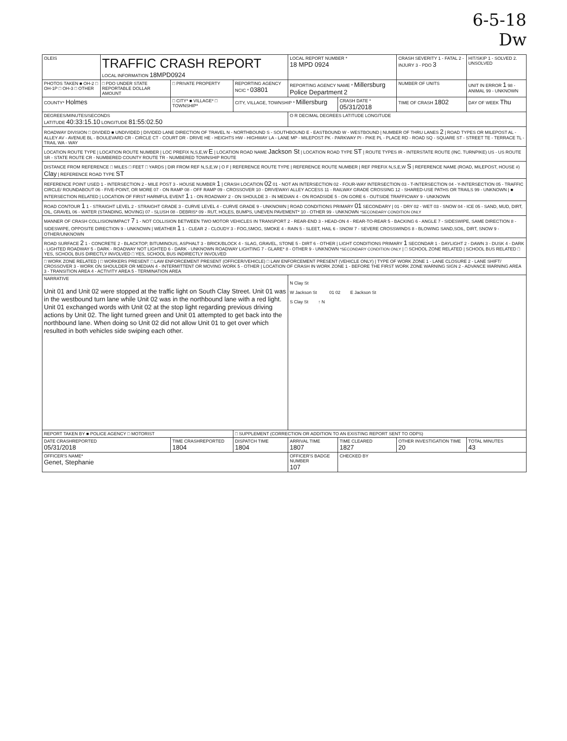6-5-18
Dw
| OLEIS | TRAFFIC CRASH REPORT LOCAL INFORMATION 18MPD0924 | | | LOCAL REPORT NUMBER * 18 MPD 0924 | | CRASH SEVERITY 1 - FATAL 2 - INJURY 3 - PDO 3 | HIT/SKIP 1 - SOLVED 2. UNSOLVED |
| PHOTOS TAKEN ■ OH-2 □ OH-1P □ OH-3 □ OTHER | □ PDO UNDER STATE REPORTABLE DOLLAR AMOUNT | □ PRIVATE PROPERTY | REPORTING AGENCY NCIC * 03801 | REPORTING AGENCY NAME * Millersburg Police Department 2 | | NUMBER OF UNITS | UNIT IN ERROR 1 98 - ANIMAL 99 - UNKNOWN |
| COUNTY* Holmes | | □ CITY* ■ VILLAGE* □ TOWNSHIP* | CITY, VILLAGE, TOWNSHIP * Millersburg | | CRASH DATE * 05/31/2018 | TIME OF CRASH 1802 | DAY OF WEEK Thu |
| DEGREES/MINUTES/SECONDS LATITUDE 40:33:15.10 LONGITUDE 81:55:02.50 | | | | O R DECIMAL DEGREES LATITUDE LONGITUDE | | | |
| ROADWAY DIVISION □ DIVIDED ■ UNDIVIDED / DIVIDED LANE DIRECTION OF TRAVEL N - NORTHBOUND S - SOUTHBOUND E - EASTBOUND W - WESTBOUND / NUMBER OF THRU LANES 2 / ROAD TYPES OR MILEPOST AL - ALLEY AV - AVENUE BL - BOULEVARD CR - CIRCLE CT - COURT DR - DRIVE HE - HEIGHTS HW - HIGHWAY LA - LANE MP - MILEPOST PK - PARKWAY PI - PIKE PL - PLACE RD - ROAD SQ - SQUARE ST - STREET TE - TERRACE TL - TRAIL WA - WAY | | | | | | | |
| LOCATION ROUTE TYPE / LOCATION ROUTE NUMBER / LOC PREFIX N,S,E,W E / LOCATION ROAD NAME Jackson St / LOCATION ROAD TYPE ST / ROUTE TYPES IR - INTERSTATE ROUTE (INC. TURNPIKE) US - US ROUTE SR - STATE ROUTE CR - NUMBERED COUNTY ROUTE TR - NUMBERED TOWNSHIP ROUTE | | | | | | | |
| DISTANCE FROM REFERENCE □ MILES □ FEET □ YARDS / DIR FROM REF N,S,E,W / O F / REFERENCE ROUTE TYPE / REFERENCE ROUTE NUMBER / REF PREFIX N,S,E,W S / REFERENCE NAME (ROAD, MILEPOST, HOUSE #) Clay / REFERENCE ROAD TYPE ST | | | | | | | |
| REFERENCE POINT USED 1 - INTERSECTION 2 - MILE POST 3 - HOUSE NUMBER 1 / CRASH LOCATION 02 01 - NOT AN INTERSECTION 02 - FOUR-WAY INTERSECTION 03 - T-INTERSECTION 04 - Y-INTERSECTION 05 - TRAFFIC CIRCLE/ ROUNDABOUT 06 - FIVE-POINT, OR MORE 07 - ON RAMP 08 - OFF RAMP 09 - CROSSOVER 10 - DRIVEWAY/ ALLEY ACCESS 11 - RAILWAY GRADE CROSSING 12 - SHARED-USE PATHS OR TRAILS 99 - UNKNOWN / ■ INTERSECTION RELATED / LOCATION OF FIRST HARMFUL EVENT 1 1 - ON ROADWAY 2 - ON SHOULDE 3 - IN MEDIAN 4 - ON ROADSIDE 5 - ON GORE 6 - OUTSIDE TRAFFICWAY 9 - UNKNOWN | | | | | | | |
| ROAD CONTOUR 1 1 - STRAIGHT LEVEL 2 - STRAIGHT GRADE 3 - CURVE LEVEL 4 - CURVE GRADE 9 - UNKNOWN / ROAD CONDITIONS PRIMARY 01 SECONDARY / 01 - DRY 02 - WET 03 - SNOW 04 - ICE 05 - SAND, MUD, DIRT, OIL, GRAVEL 06 - WATER (STANDING, MOVING) 07 - SLUSH 08 - DEBRIS* 09 - RUT, HOLES, BUMPS, UNEVEN PAVEMENT* 10 - OTHER 99 - UNKNOWN *SECONDARY CONDITION ONLY | | | | | | | |
| MANNER OF CRASH COLLISION/IMPACT 7 1 - NOT COLLISION BETWEEN TWO MOTOR VEHICLES IN TRANSPORT 2 - REAR-END 3 - HEAD-ON 4 - REAR-TO-REAR 5 - BACKING 6 - ANGLE 7 - SIDESWIPE, SAME DIRECTION 8 - SIDESWIPE, OPPOSITE DIRECTION 9 - UNKNOWN / WEATHER 1 1 - CLEAR 2 - CLOUDY 3 - FOG,SMOG, SMOKE 4 - RAIN 5 - SLEET, HAIL 6 - SNOW 7 - SEVERE CROSSWINDS 8 - BLOWING SAND,SOIL, DIRT, SNOW 9 - OTHER/UNKNOWN | | | | | | | |
| ROAD SURFACE 2 1 - CONCRETE 2 - BLACKTOP, BITUMINOUS, ASPHALT 3 - BRICK/BLOCK 4 - SLAG, GRAVEL, STONE 5 - DIRT 6 - OTHER / LIGHT CONDITIONS PRIMARY 1 SECONDAR 1 - DAYLIGHT 2 - DAWN 3 - DUSK 4 - DARK - LIGHTED ROADWAY 5 - DARK - ROADWAY NOT LIGHTED 6 - DARK - UNKNOWN ROADWAY LIGHTING 7 - GLARE* 8 - OTHER 9 - UNKNOWN *SECONDARY CONDITION ONLY / □ SCHOOL ZONE RELATED / SCHOOL BUS RELATED □ YES, SCHOOL BUS DIRECTLY INVOLVED □ YES, SCHOOL BUS INDIRECTLY INVOLVED | | | | | | | |
| □ WORK ZONE RELATED / □ WORKERS PRESENT □ LAW ENFORCEMENT PRESENT (OFFICER/VEHICLE) □ LAW ENFORCEMENT PRESENT (VEHICLE ONLY) / TYPE OF WORK ZONE 1 - LANE CLOSURE 2 - LANE SHIFT/ CROSSOVER 3 - WORK ON SHOULDER OR MEDIAN 4 - INTERMITTENT OR MOVING WORK 5 - OTHER / LOCATION OF CRASH IN WORK ZONE 1 - BEFORE THE FIRST WORK ZONE WARNING SIGN 2 - ADVANCE WARNING AREA 3 - TRANSITION AREA 4 - ACTIVITY AREA 5 - TERMINATION AREA | | | | | | | |
| NARRATIVE Unit 01 and Unit 02 were stopped at the traffic light on South Clay Street. Unit 01 was in the westbound turn lane while Unit 02 was in the northbound lane with a red light. Unit 01 exchanged words with Unit 02 at the stop light regarding previous driving actions by Unit 02. The light turned green and Unit 01 attempted to get back into the northbound lane. When doing so Unit 02 did not allow Unit 01 to get over which resulted in both vehicles side swiping each other. | | | | N Clay St W Jackson St 01 02 E Jackson St S Clay St ↑ N | | | |
| REPORT TAKEN BY ■ POLICE AGENCY □ MOTORIST | | | □ SUPPLEMENT (CORRECTION OR ADDITION TO AN EXISTING REPORT SENT TO ODPS) | | | | |
| DATE CRASHREPORTED 05/31/2018 | | TIME CRASHREPORTED 1804 | DISPATCH TIME 1804 | ARRIVAL TIME 1807 | TIME CLEARED 1827 | OTHER INVESTIGATION TIME 20 | TOTAL MINUTES 43 |
| OFFICER'S NAME* Genet, Stephanie | | | | OFFICER'S BADGE NUMBER 107 | CHECKED BY | | |